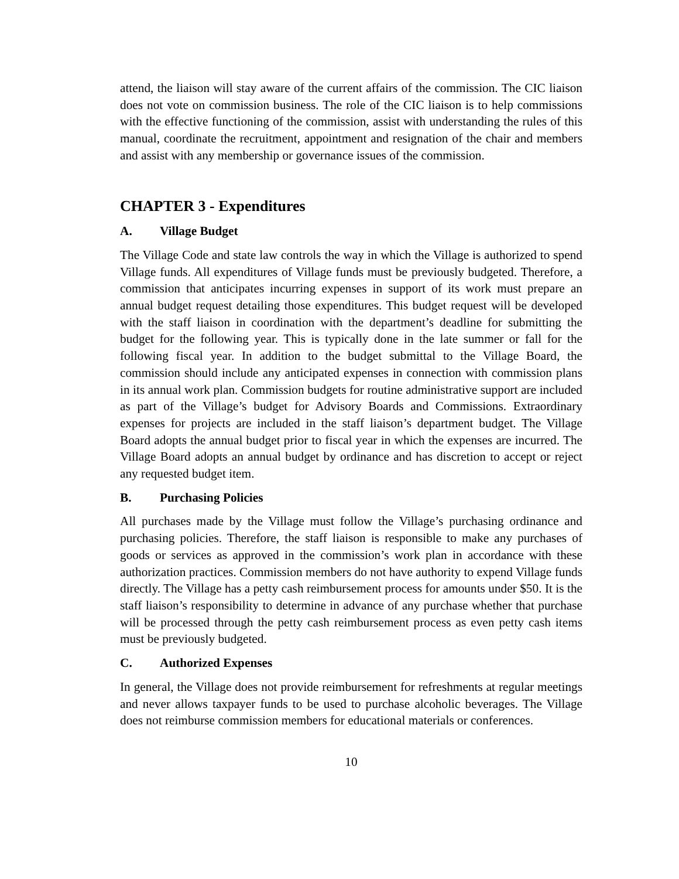attend, the liaison will stay aware of the current affairs of the commission. The CIC liaison does not vote on commission business. The role of the CIC liaison is to help commissions with the effective functioning of the commission, assist with understanding the rules of this manual, coordinate the recruitment, appointment and resignation of the chair and members and assist with any membership or governance issues of the commission.
CHAPTER 3 - Expenditures
A. Village Budget
The Village Code and state law controls the way in which the Village is authorized to spend Village funds. All expenditures of Village funds must be previously budgeted. Therefore, a commission that anticipates incurring expenses in support of its work must prepare an annual budget request detailing those expenditures. This budget request will be developed with the staff liaison in coordination with the department’s deadline for submitting the budget for the following year. This is typically done in the late summer or fall for the following fiscal year. In addition to the budget submittal to the Village Board, the commission should include any anticipated expenses in connection with commission plans in its annual work plan. Commission budgets for routine administrative support are included as part of the Village’s budget for Advisory Boards and Commissions. Extraordinary expenses for projects are included in the staff liaison’s department budget. The Village Board adopts the annual budget prior to fiscal year in which the expenses are incurred. The Village Board adopts an annual budget by ordinance and has discretion to accept or reject any requested budget item.
B. Purchasing Policies
All purchases made by the Village must follow the Village’s purchasing ordinance and purchasing policies. Therefore, the staff liaison is responsible to make any purchases of goods or services as approved in the commission’s work plan in accordance with these authorization practices. Commission members do not have authority to expend Village funds directly. The Village has a petty cash reimbursement process for amounts under $50. It is the staff liaison’s responsibility to determine in advance of any purchase whether that purchase will be processed through the petty cash reimbursement process as even petty cash items must be previously budgeted.
C. Authorized Expenses
In general, the Village does not provide reimbursement for refreshments at regular meetings and never allows taxpayer funds to be used to purchase alcoholic beverages. The Village does not reimburse commission members for educational materials or conferences.
10